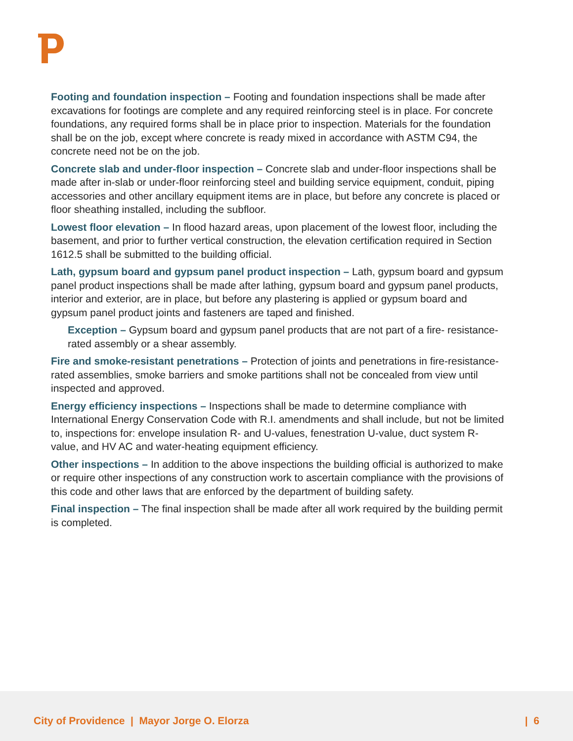Footing and foundation inspection – Footing and foundation inspections shall be made after excavations for footings are complete and any required reinforcing steel is in place. For concrete foundations, any required forms shall be in place prior to inspection. Materials for the foundation shall be on the job, except where concrete is ready mixed in accordance with ASTM C94, the concrete need not be on the job.
Concrete slab and under-floor inspection – Concrete slab and under-floor inspections shall be made after in-slab or under-floor reinforcing steel and building service equipment, conduit, piping accessories and other ancillary equipment items are in place, but before any concrete is placed or floor sheathing installed, including the subfloor.
Lowest floor elevation – In flood hazard areas, upon placement of the lowest floor, including the basement, and prior to further vertical construction, the elevation certification required in Section 1612.5 shall be submitted to the building official.
Lath, gypsum board and gypsum panel product inspection – Lath, gypsum board and gypsum panel product inspections shall be made after lathing, gypsum board and gypsum panel products, interior and exterior, are in place, but before any plastering is applied or gypsum board and gypsum panel product joints and fasteners are taped and finished.
Exception – Gypsum board and gypsum panel products that are not part of a fire- resistance-rated assembly or a shear assembly.
Fire and smoke-resistant penetrations – Protection of joints and penetrations in fire-resistance-rated assemblies, smoke barriers and smoke partitions shall not be concealed from view until inspected and approved.
Energy efficiency inspections – Inspections shall be made to determine compliance with International Energy Conservation Code with R.I. amendments and shall include, but not be limited to, inspections for: envelope insulation R- and U-values, fenestration U-value, duct system R-value, and HV AC and water-heating equipment efficiency.
Other inspections – In addition to the above inspections the building official is authorized to make or require other inspections of any construction work to ascertain compliance with the provisions of this code and other laws that are enforced by the department of building safety.
Final inspection – The final inspection shall be made after all work required by the building permit is completed.
City of Providence | Mayor Jorge O. Elorza
| 6